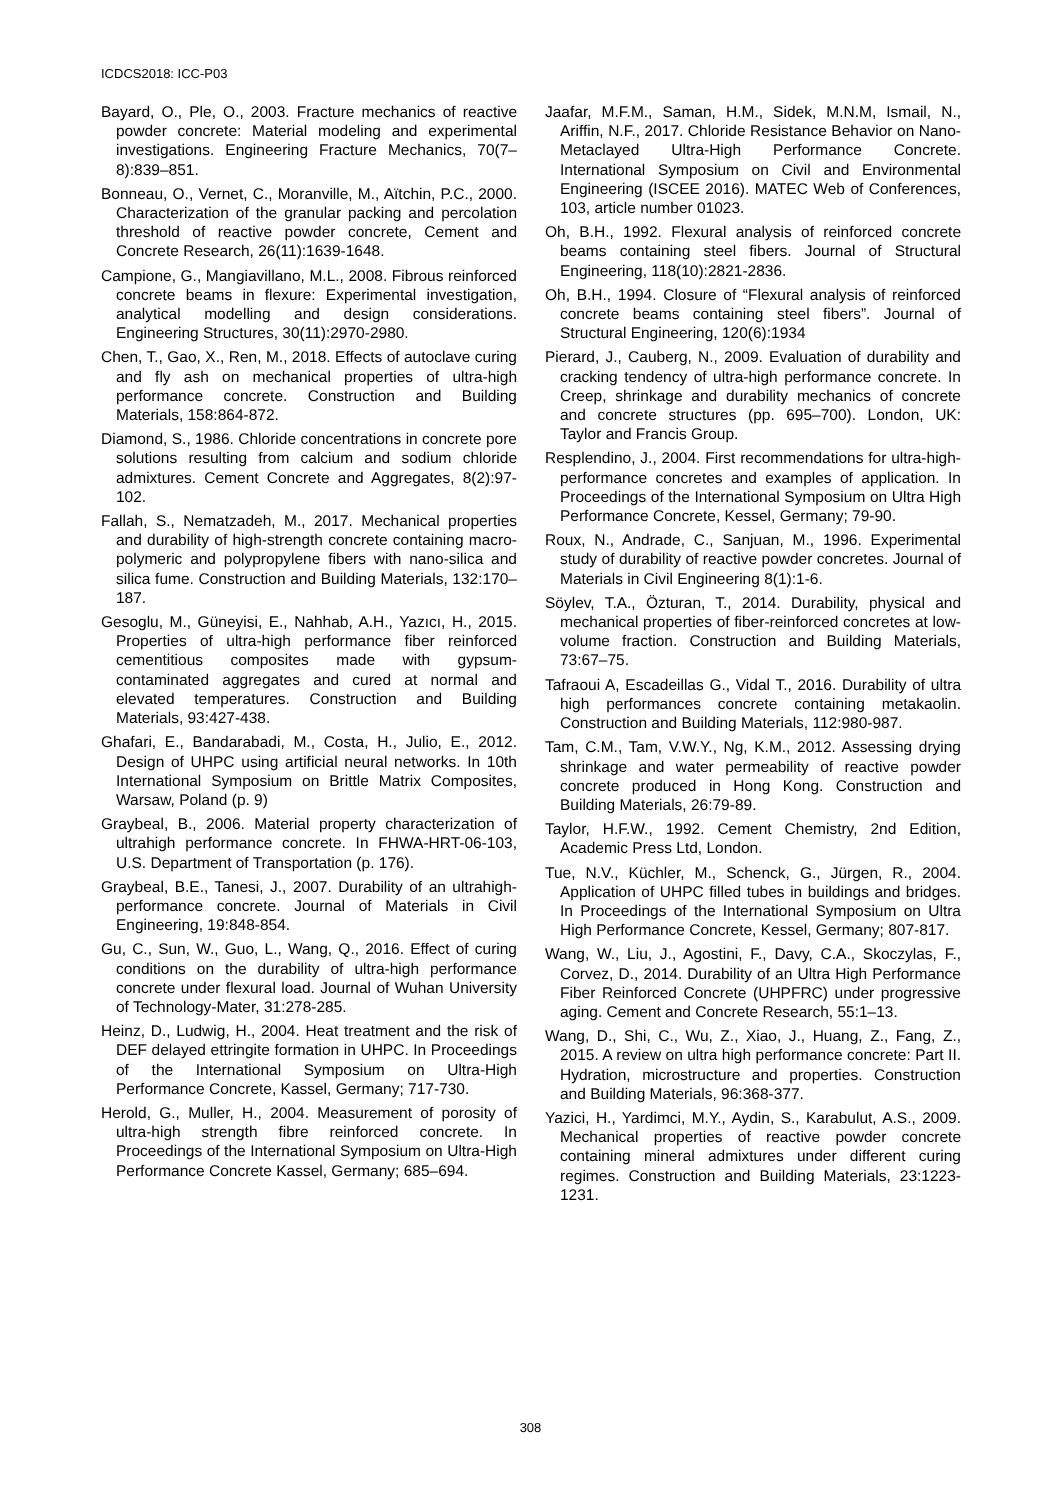ICDCS2018: ICC-P03
Bayard, O., Ple, O., 2003. Fracture mechanics of reactive powder concrete: Material modeling and experimental investigations. Engineering Fracture Mechanics, 70(7–8):839–851.
Bonneau, O., Vernet, C., Moranville, M., Aïtchin, P.C., 2000. Characterization of the granular packing and percolation threshold of reactive powder concrete, Cement and Concrete Research, 26(11):1639-1648.
Campione, G., Mangiavillano, M.L., 2008. Fibrous reinforced concrete beams in flexure: Experimental investigation, analytical modelling and design considerations. Engineering Structures, 30(11):2970-2980.
Chen, T., Gao, X., Ren, M., 2018. Effects of autoclave curing and fly ash on mechanical properties of ultra-high performance concrete. Construction and Building Materials, 158:864-872.
Diamond, S., 1986. Chloride concentrations in concrete pore solutions resulting from calcium and sodium chloride admixtures. Cement Concrete and Aggregates, 8(2):97-102.
Fallah, S., Nematzadeh, M., 2017. Mechanical properties and durability of high-strength concrete containing macro-polymeric and polypropylene fibers with nano-silica and silica fume. Construction and Building Materials, 132:170–187.
Gesoglu, M., Güneyisi, E., Nahhab, A.H., Yazıcı, H., 2015. Properties of ultra-high performance fiber reinforced cementitious composites made with gypsum-contaminated aggregates and cured at normal and elevated temperatures. Construction and Building Materials, 93:427-438.
Ghafari, E., Bandarabadi, M., Costa, H., Julio, E., 2012. Design of UHPC using artificial neural networks. In 10th International Symposium on Brittle Matrix Composites, Warsaw, Poland (p. 9)
Graybeal, B., 2006. Material property characterization of ultrahigh performance concrete. In FHWA-HRT-06-103, U.S. Department of Transportation (p. 176).
Graybeal, B.E., Tanesi, J., 2007. Durability of an ultrahigh-performance concrete. Journal of Materials in Civil Engineering, 19:848-854.
Gu, C., Sun, W., Guo, L., Wang, Q., 2016. Effect of curing conditions on the durability of ultra-high performance concrete under flexural load. Journal of Wuhan University of Technology-Mater, 31:278-285.
Heinz, D., Ludwig, H., 2004. Heat treatment and the risk of DEF delayed ettringite formation in UHPC. In Proceedings of the International Symposium on Ultra-High Performance Concrete, Kassel, Germany; 717-730.
Herold, G., Muller, H., 2004. Measurement of porosity of ultra-high strength fibre reinforced concrete. In Proceedings of the International Symposium on Ultra-High Performance Concrete Kassel, Germany; 685–694.
Jaafar, M.F.M., Saman, H.M., Sidek, M.N.M, Ismail, N., Ariffin, N.F., 2017. Chloride Resistance Behavior on Nano-Metaclayed Ultra-High Performance Concrete. International Symposium on Civil and Environmental Engineering (ISCEE 2016). MATEC Web of Conferences, 103, article number 01023.
Oh, B.H., 1992. Flexural analysis of reinforced concrete beams containing steel fibers. Journal of Structural Engineering, 118(10):2821-2836.
Oh, B.H., 1994. Closure of “Flexural analysis of reinforced concrete beams containing steel fibers”. Journal of Structural Engineering, 120(6):1934
Pierard, J., Cauberg, N., 2009. Evaluation of durability and cracking tendency of ultra-high performance concrete. In Creep, shrinkage and durability mechanics of concrete and concrete structures (pp. 695–700). London, UK: Taylor and Francis Group.
Resplendino, J., 2004. First recommendations for ultra-high-performance concretes and examples of application. In Proceedings of the International Symposium on Ultra High Performance Concrete, Kessel, Germany; 79-90.
Roux, N., Andrade, C., Sanjuan, M., 1996. Experimental study of durability of reactive powder concretes. Journal of Materials in Civil Engineering 8(1):1-6.
Söylev, T.A., Özturan, T., 2014. Durability, physical and mechanical properties of fiber-reinforced concretes at low-volume fraction. Construction and Building Materials, 73:67–75.
Tafraoui A, Escadeillas G., Vidal T., 2016. Durability of ultra high performances concrete containing metakaolin. Construction and Building Materials, 112:980-987.
Tam, C.M., Tam, V.W.Y., Ng, K.M., 2012. Assessing drying shrinkage and water permeability of reactive powder concrete produced in Hong Kong. Construction and Building Materials, 26:79-89.
Taylor, H.F.W., 1992. Cement Chemistry, 2nd Edition, Academic Press Ltd, London.
Tue, N.V., Küchler, M., Schenck, G., Jürgen, R., 2004. Application of UHPC filled tubes in buildings and bridges. In Proceedings of the International Symposium on Ultra High Performance Concrete, Kessel, Germany; 807-817.
Wang, W., Liu, J., Agostini, F., Davy, C.A., Skoczylas, F., Corvez, D., 2014. Durability of an Ultra High Performance Fiber Reinforced Concrete (UHPFRC) under progressive aging. Cement and Concrete Research, 55:1–13.
Wang, D., Shi, C., Wu, Z., Xiao, J., Huang, Z., Fang, Z., 2015. A review on ultra high performance concrete: Part II. Hydration, microstructure and properties. Construction and Building Materials, 96:368-377.
Yazici, H., Yardimci, M.Y., Aydin, S., Karabulut, A.S., 2009. Mechanical properties of reactive powder concrete containing mineral admixtures under different curing regimes. Construction and Building Materials, 23:1223-1231.
308